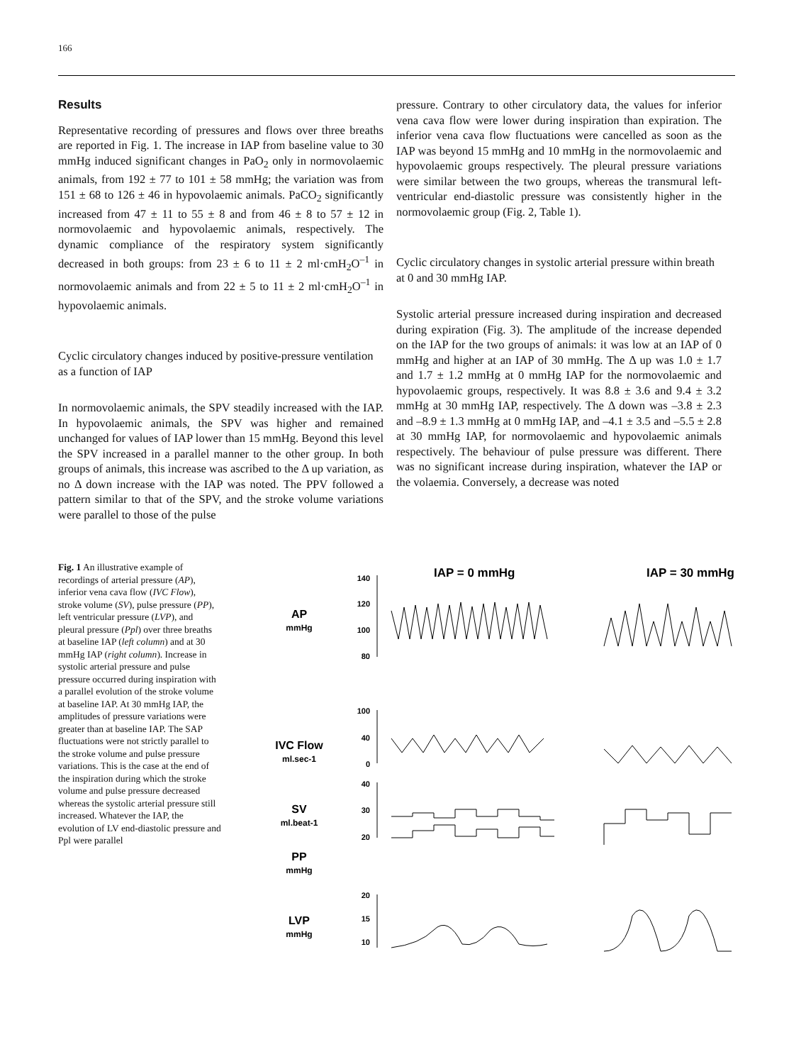166
Results
Representative recording of pressures and flows over three breaths are reported in Fig. 1. The increase in IAP from baseline value to 30 mmHg induced significant changes in PaO<sub>2</sub> only in normovolaemic animals, from 192 ± 77 to 101 ± 58 mmHg; the variation was from 151 ± 68 to 126 ± 46 in hypovolaemic animals. PaCO<sub>2</sub> significantly increased from 47 ± 11 to 55 ± 8 and from 46 ± 8 to 57 ± 12 in normovolaemic and hypovolaemic animals, respectively. The dynamic compliance of the respiratory system significantly decreased in both groups: from 23 ± 6 to 11 ± 2 ml·cmH<sub>2</sub>O<sup>–1</sup> in normovolaemic animals and from 22 ± 5 to 11 ± 2 ml·cmH<sub>2</sub>O<sup>–1</sup> in hypovolaemic animals.
Cyclic circulatory changes induced by positive-pressure ventilation as a function of IAP
In normovolaemic animals, the SPV steadily increased with the IAP. In hypovolaemic animals, the SPV was higher and remained unchanged for values of IAP lower than 15 mmHg. Beyond this level the SPV increased in a parallel manner to the other group. In both groups of animals, this increase was ascribed to the Δ up variation, as no Δ down increase with the IAP was noted. The PPV followed a pattern similar to that of the SPV, and the stroke volume variations were parallel to those of the pulse
pressure. Contrary to other circulatory data, the values for inferior vena cava flow were lower during inspiration than expiration. The inferior vena cava flow fluctuations were cancelled as soon as the IAP was beyond 15 mmHg and 10 mmHg in the normovolaemic and hypovolaemic groups respectively. The pleural pressure variations were similar between the two groups, whereas the transmural left-ventricular end-diastolic pressure was consistently higher in the normovolaemic group (Fig. 2, Table 1).
Cyclic circulatory changes in systolic arterial pressure within breath at 0 and 30 mmHg IAP.
Systolic arterial pressure increased during inspiration and decreased during expiration (Fig. 3). The amplitude of the increase depended on the IAP for the two groups of animals: it was low at an IAP of 0 mmHg and higher at an IAP of 30 mmHg. The Δ up was 1.0 ± 1.7 and 1.7 ± 1.2 mmHg at 0 mmHg IAP for the normovolaemic and hypovolaemic groups, respectively. It was 8.8 ± 3.6 and 9.4 ± 3.2 mmHg at 30 mmHg IAP, respectively. The Δ down was –3.8 ± 2.3 and –8.9 ± 1.3 mmHg at 0 mmHg IAP, and –4.1 ± 3.5 and –5.5 ± 2.8 at 30 mmHg IAP, for normovolaemic and hypovolaemic animals respectively. The behaviour of pulse pressure was different. There was no significant increase during inspiration, whatever the IAP or the volaemia. Conversely, a decrease was noted
Fig. 1 An illustrative example of recordings of arterial pressure (AP), inferior vena cava flow (IVC Flow), stroke volume (SV), pulse pressure (PP), left ventricular pressure (LVP), and pleural pressure (Ppl) over three breaths at baseline IAP (left column) and at 30 mmHg IAP (right column). Increase in systolic arterial pressure and pulse pressure occurred during inspiration with a parallel evolution of the stroke volume at baseline IAP. At 30 mmHg IAP, the amplitudes of pressure variations were greater than at baseline IAP. The SAP fluctuations were not strictly parallel to the stroke volume and pulse pressure variations. This is the case at the end of the inspiration during which the stroke volume and pulse pressure decreased whereas the systolic arterial pressure still increased. Whatever the IAP, the evolution of LV end-diastolic pressure and Ppl were parallel
IAP = 0 mmHg
IAP = 30 mmHg
AP
mmHg
IVC Flow
ml.sec-1
SV
ml.beat-1
PP
mmHg
LVP
mmHg
140
120
100
80
100
40
0
40
30
20
20
15
10